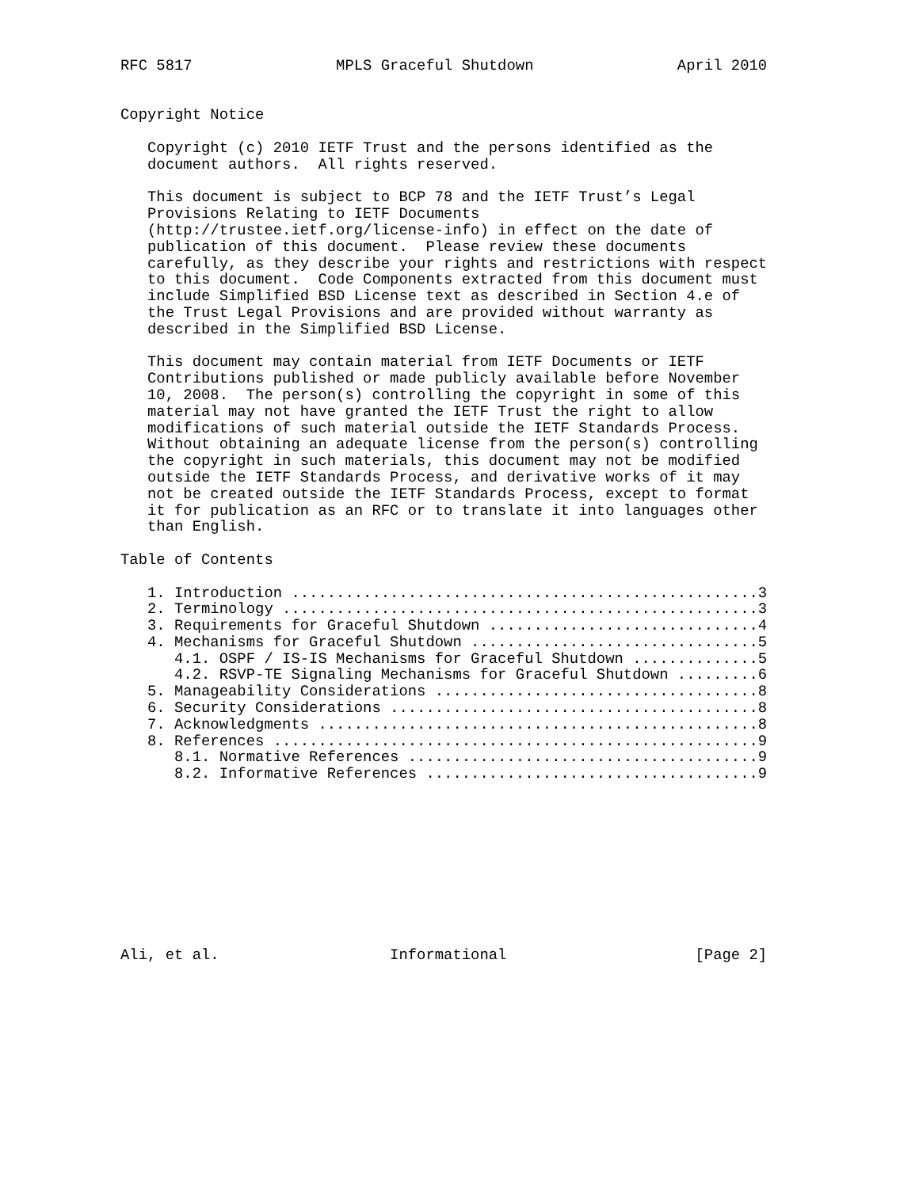RFC 5817                MPLS Graceful Shutdown                April 2010


Copyright Notice

   Copyright (c) 2010 IETF Trust and the persons identified as the
   document authors.  All rights reserved.

   This document is subject to BCP 78 and the IETF Trust’s Legal
   Provisions Relating to IETF Documents
   (http://trustee.ietf.org/license-info) in effect on the date of
   publication of this document.  Please review these documents
   carefully, as they describe your rights and restrictions with respect
   to this document.  Code Components extracted from this document must
   include Simplified BSD License text as described in Section 4.e of
   the Trust Legal Provisions and are provided without warranty as
   described in the Simplified BSD License.

   This document may contain material from IETF Documents or IETF
   Contributions published or made publicly available before November
   10, 2008.  The person(s) controlling the copyright in some of this
   material may not have granted the IETF Trust the right to allow
   modifications of such material outside the IETF Standards Process.
   Without obtaining an adequate license from the person(s) controlling
   the copyright in such materials, this document may not be modified
   outside the IETF Standards Process, and derivative works of it may
   not be created outside the IETF Standards Process, except to format
   it for publication as an RFC or to translate it into languages other
   than English.

Table of Contents

   1. Introduction ....................................................3
   2. Terminology .....................................................3
   3. Requirements for Graceful Shutdown ..............................4
   4. Mechanisms for Graceful Shutdown ................................5
      4.1. OSPF / IS-IS Mechanisms for Graceful Shutdown ..............5
      4.2. RSVP-TE Signaling Mechanisms for Graceful Shutdown .........6
   5. Manageability Considerations ....................................8
   6. Security Considerations .........................................8
   7. Acknowledgments .................................................8
   8. References ......................................................9
      8.1. Normative References .......................................9
      8.2. Informative References .....................................9










Ali, et al.                   Informational                     [Page 2]